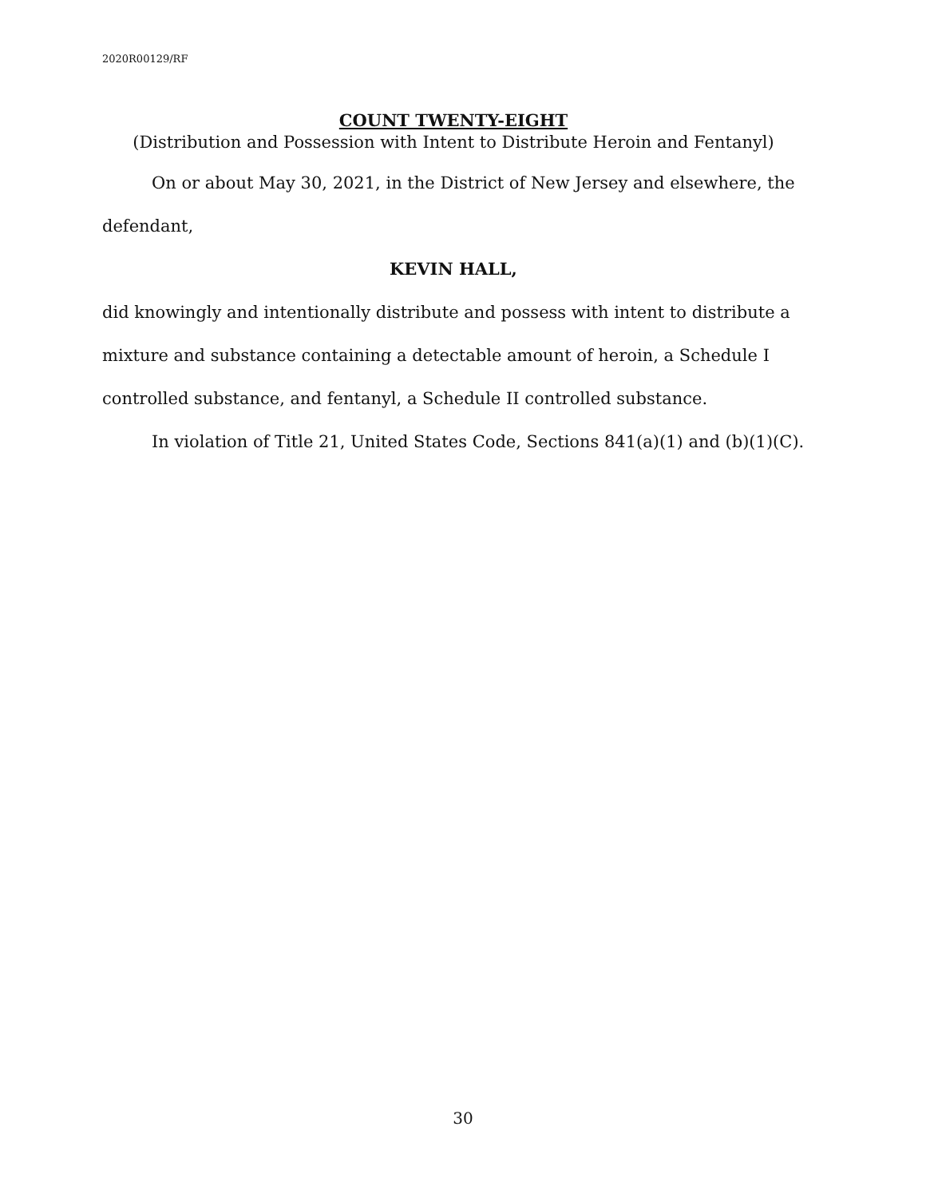2020R00129/RF
COUNT TWENTY-EIGHT
(Distribution and Possession with Intent to Distribute Heroin and Fentanyl)
On or about May 30, 2021, in the District of New Jersey and elsewhere, the defendant,
KEVIN HALL,
did knowingly and intentionally distribute and possess with intent to distribute a mixture and substance containing a detectable amount of heroin, a Schedule I controlled substance, and fentanyl, a Schedule II controlled substance.
In violation of Title 21, United States Code, Sections 841(a)(1) and (b)(1)(C).
30